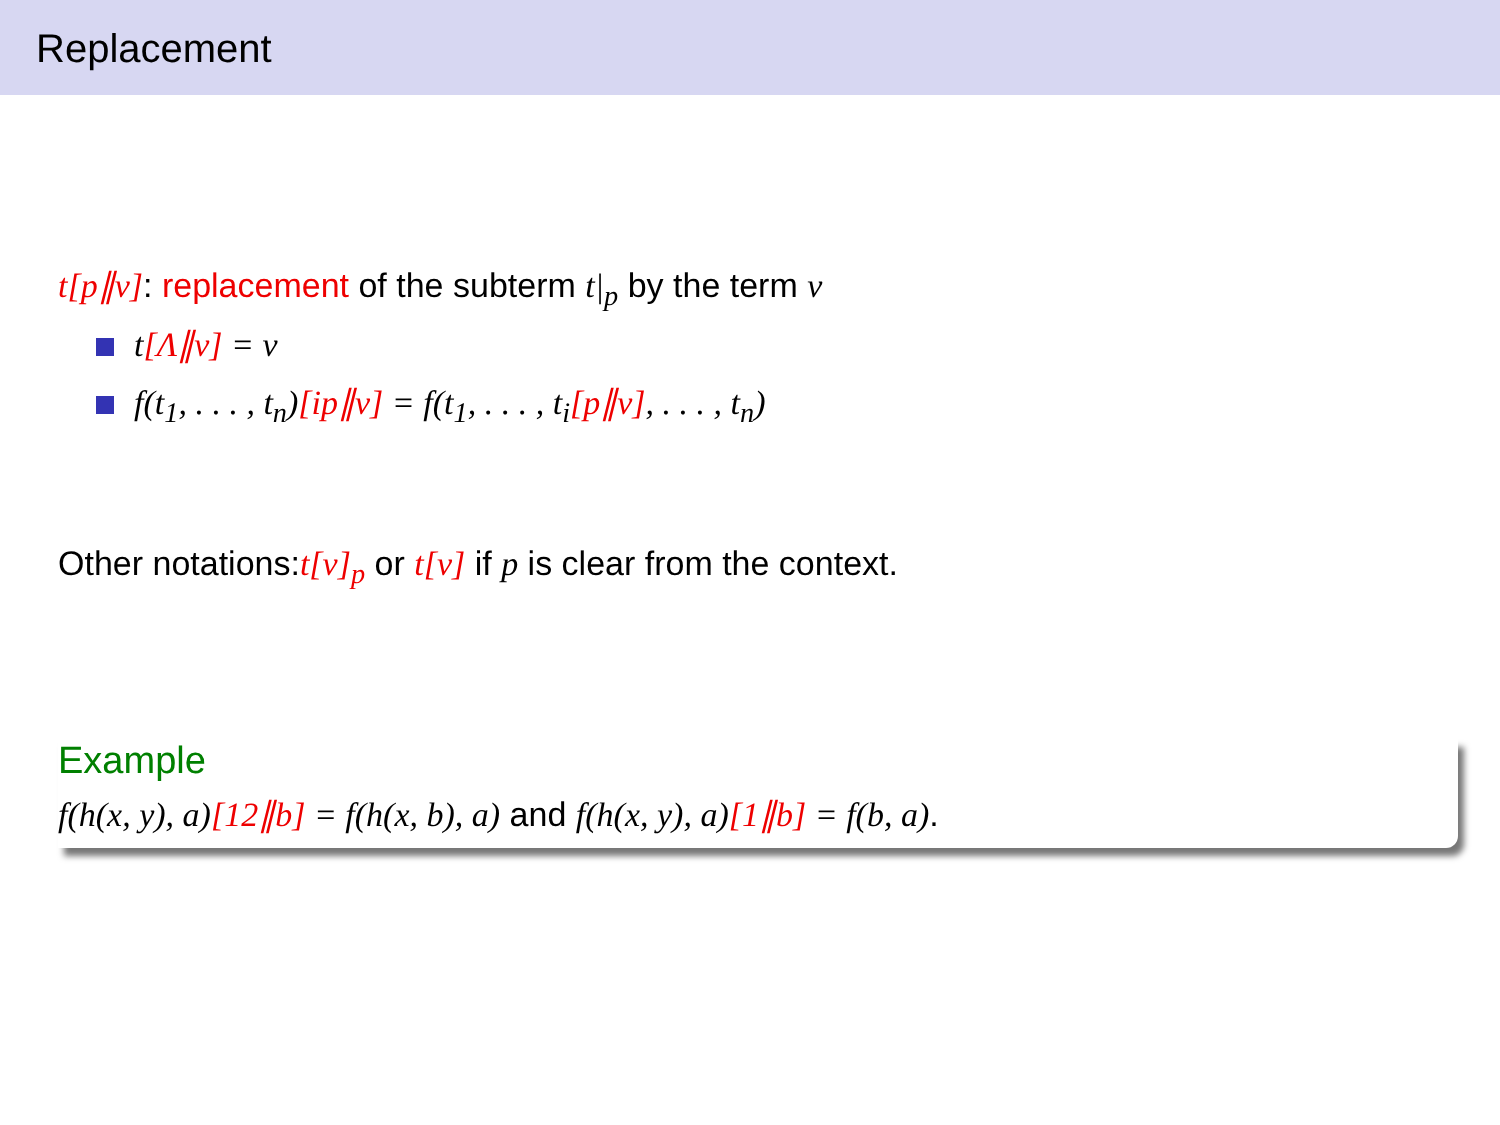Replacement
t[p∥v]: replacement of the subterm t|<sub>p</sub> by the term v
t[Λ∥v] = v
f(t<sub>1</sub>, . . . , t<sub>n</sub>)[ip∥v] = f(t<sub>1</sub>, . . . , t<sub>i</sub>[p∥v], . . . , t<sub>n</sub>)
Other notations:t[v]<sub>p</sub> or t[v] if p is clear from the context.
Example
f(h(x, y), a)[12∥b] = f(h(x, b), a) and f(h(x, y), a)[1∥b] = f(b, a).